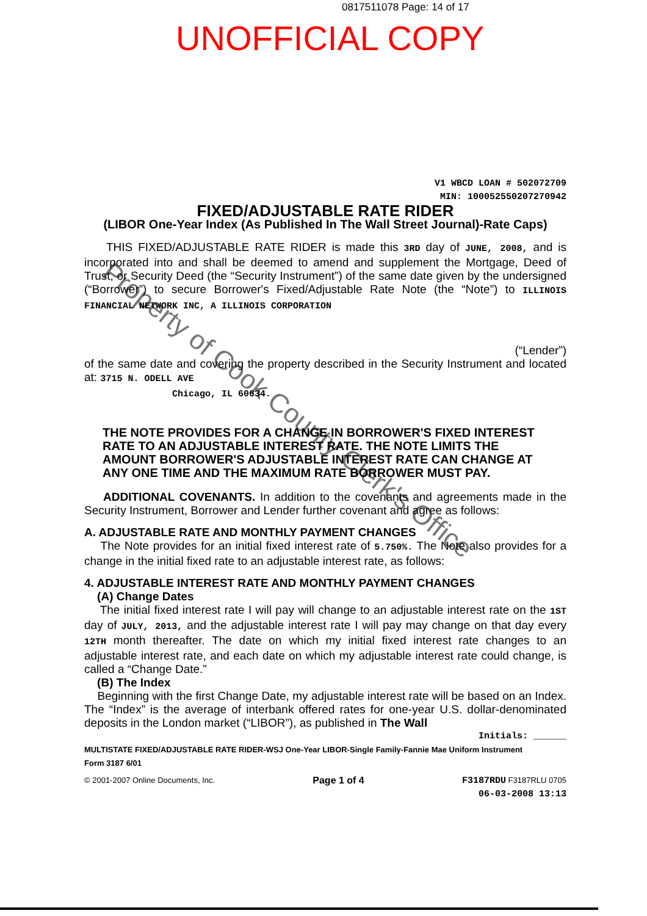0817511078 Page: 14 of 17
UNOFFICIAL COPY
Property of Cook County Clerk's Office
V1 WBCD LOAN # 502072709
MIN: 100052550207270942
FIXED/ADJUSTABLE RATE RIDER
(LIBOR One-Year Index (As Published In The Wall Street Journal)-Rate Caps)
THIS FIXED/ADJUSTABLE RATE RIDER is made this 3RD day of JUNE, 2008, and is incorporated into and shall be deemed to amend and supplement the Mortgage, Deed of Trust, or Security Deed (the “Security Instrument”) of the same date given by the undersigned (“Borrower”) to secure Borrower's Fixed/Adjustable Rate Note (the “Note”) to ILLINOIS FINANCIAL NETWORK INC, A ILLINOIS CORPORATION
(“Lender”)
of the same date and covering the property described in the Security Instrument and located at: 3715 N. ODELL AVE
Chicago, IL 60634.
THE NOTE PROVIDES FOR A CHANGE IN BORROWER'S FIXED INTEREST RATE TO AN ADJUSTABLE INTEREST RATE. THE NOTE LIMITS THE AMOUNT BORROWER'S ADJUSTABLE INTEREST RATE CAN CHANGE AT ANY ONE TIME AND THE MAXIMUM RATE BORROWER MUST PAY.
ADDITIONAL COVENANTS. In addition to the covenants and agreements made in the Security Instrument, Borrower and Lender further covenant and agree as follows:
A. ADJUSTABLE RATE AND MONTHLY PAYMENT CHANGES
The Note provides for an initial fixed interest rate of 5.750%. The Note also provides for a change in the initial fixed rate to an adjustable interest rate, as follows:
4. ADJUSTABLE INTEREST RATE AND MONTHLY PAYMENT CHANGES
(A) Change Dates
The initial fixed interest rate I will pay will change to an adjustable interest rate on the 1ST day of JULY, 2013, and the adjustable interest rate I will pay may change on that day every 12TH month thereafter. The date on which my initial fixed interest rate changes to an adjustable interest rate, and each date on which my adjustable interest rate could change, is called a “Change Date.”
(B) The Index
Beginning with the first Change Date, my adjustable interest rate will be based on an Index. The “Index” is the average of interbank offered rates for one-year U.S. dollar-denominated deposits in the London market (“LIBOR”), as published in The Wall
Initials: ______
MULTISTATE FIXED/ADJUSTABLE RATE RIDER-WSJ One-Year LIBOR-Single Family-Fannie Mae Uniform Instrument
Form 3187 6/01
© 2001-2007 Online Documents, Inc. Page 1 of 4 F3187RDU F3187RLU 0705
06-03-2008 13:13